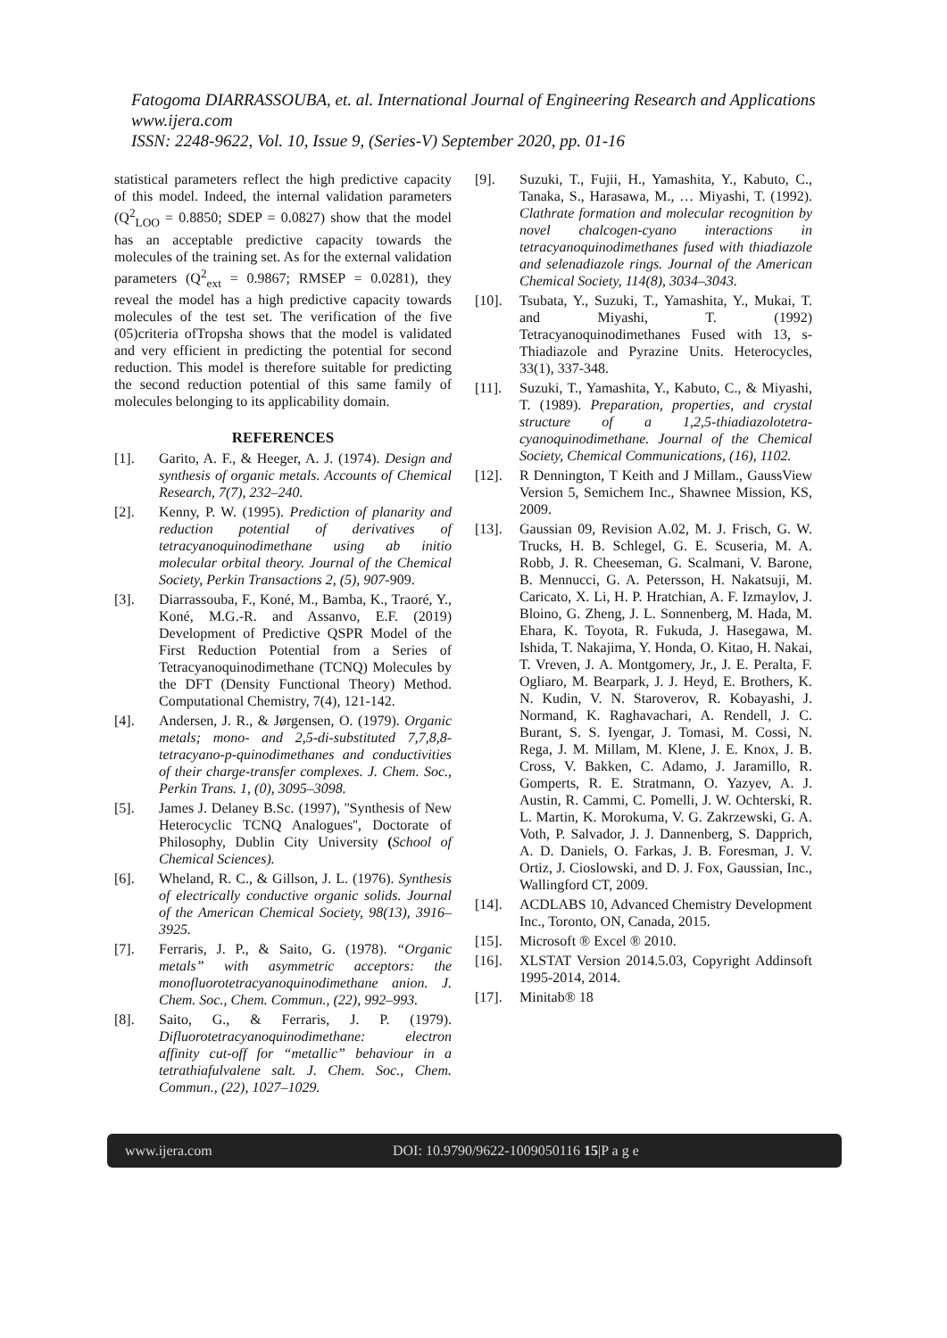Fatogoma DIARRASSOUBA, et. al. International Journal of Engineering Research and Applications
www.ijera.com
ISSN: 2248-9622, Vol. 10, Issue 9, (Series-V) September 2020, pp. 01-16
statistical parameters reflect the high predictive capacity of this model. Indeed, the internal validation parameters (Q<sup>2</sup><sub>LOO</sub> = 0.8850; SDEP = 0.0827) show that the model has an acceptable predictive capacity towards the molecules of the training set. As for the external validation parameters (Q<sup>2</sup><sub>ext</sub> = 0.9867; RMSEP = 0.0281), they reveal the model has a high predictive capacity towards molecules of the test set. The verification of the five (05)criteria ofTropsha shows that the model is validated and very efficient in predicting the potential for second reduction. This model is therefore suitable for predicting the second reduction potential of this same family of molecules belonging to its applicability domain.
REFERENCES
[1]. Garito, A. F., & Heeger, A. J. (1974). Design and synthesis of organic metals. Accounts of Chemical Research, 7(7), 232–240.
[2]. Kenny, P. W. (1995). Prediction of planarity and reduction potential of derivatives of tetracyanoquinodimethane using ab initio molecular orbital theory. Journal of the Chemical Society, Perkin Transactions 2, (5), 907-909.
[3]. Diarrassouba, F., Koné, M., Bamba, K., Traoré, Y., Koné, M.G.-R. and Assanvo, E.F. (2019) Development of Predictive QSPR Model of the First Reduction Potential from a Series of Tetracyanoquinodimethane (TCNQ) Molecules by the DFT (Density Functional Theory) Method. Computational Chemistry, 7(4), 121-142.
[4]. Andersen, J. R., & Jørgensen, O. (1979). Organic metals; mono- and 2,5-di-substituted 7,7,8,8-tetracyano-p-quinodimethanes and conductivities of their charge-transfer complexes. J. Chem. Soc., Perkin Trans. 1, (0), 3095–3098.
[5]. James J. Delaney B.Sc. (1997), ''Synthesis of New Heterocyclic TCNQ Analogues'', Doctorate of Philosophy, Dublin City University (School of Chemical Sciences).
[6]. Wheland, R. C., & Gillson, J. L. (1976). Synthesis of electrically conductive organic solids. Journal of the American Chemical Society, 98(13), 3916–3925.
[7]. Ferraris, J. P., & Saito, G. (1978). “Organic metals” with asymmetric acceptors: the monofluorotetracyanoquinodimethane anion. J. Chem. Soc., Chem. Commun., (22), 992–993.
[8]. Saito, G., & Ferraris, J. P. (1979). Difluorotetracyanoquinodimethane: electron affinity cut-off for “metallic” behaviour in a tetrathiafulvalene salt. J. Chem. Soc., Chem. Commun., (22), 1027–1029.
[9]. Suzuki, T., Fujii, H., Yamashita, Y., Kabuto, C., Tanaka, S., Harasawa, M., … Miyashi, T. (1992). Clathrate formation and molecular recognition by novel chalcogen-cyano interactions in tetracyanoquinodimethanes fused with thiadiazole and selenadiazole rings. Journal of the American Chemical Society, 114(8), 3034–3043.
[10]. Tsubata, Y., Suzuki, T., Yamashita, Y., Mukai, T. and Miyashi, T. (1992) Tetracyanoquinodimethanes Fused with 13, s-Thiadiazole and Pyrazine Units. Heterocycles, 33(1), 337-348.
[11]. Suzuki, T., Yamashita, Y., Kabuto, C., & Miyashi, T. (1989). Preparation, properties, and crystal structure of a 1,2,5-thiadiazolotetra-cyanoquinodimethane. Journal of the Chemical Society, Chemical Communications, (16), 1102.
[12]. R Dennington, T Keith and J Millam., GaussView Version 5, Semichem Inc., Shawnee Mission, KS, 2009.
[13]. Gaussian 09, Revision A.02, M. J. Frisch, G. W. Trucks, H. B. Schlegel, G. E. Scuseria, M. A. Robb, J. R. Cheeseman, G. Scalmani, V. Barone, B. Mennucci, G. A. Petersson, H. Nakatsuji, M. Caricato, X. Li, H. P. Hratchian, A. F. Izmaylov, J. Bloino, G. Zheng, J. L. Sonnenberg, M. Hada, M. Ehara, K. Toyota, R. Fukuda, J. Hasegawa, M. Ishida, T. Nakajima, Y. Honda, O. Kitao, H. Nakai, T. Vreven, J. A. Montgomery, Jr., J. E. Peralta, F. Ogliaro, M. Bearpark, J. J. Heyd, E. Brothers, K. N. Kudin, V. N. Staroverov, R. Kobayashi, J. Normand, K. Raghavachari, A. Rendell, J. C. Burant, S. S. Iyengar, J. Tomasi, M. Cossi, N. Rega, J. M. Millam, M. Klene, J. E. Knox, J. B. Cross, V. Bakken, C. Adamo, J. Jaramillo, R. Gomperts, R. E. Stratmann, O. Yazyev, A. J. Austin, R. Cammi, C. Pomelli, J. W. Ochterski, R. L. Martin, K. Morokuma, V. G. Zakrzewski, G. A. Voth, P. Salvador, J. J. Dannenberg, S. Dapprich, A. D. Daniels, O. Farkas, J. B. Foresman, J. V. Ortiz, J. Cioslowski, and D. J. Fox, Gaussian, Inc., Wallingford CT, 2009.
[14]. ACDLABS 10, Advanced Chemistry Development Inc., Toronto, ON, Canada, 2015.
[15]. Microsoft ® Excel ® 2010.
[16]. XLSTAT Version 2014.5.03, Copyright Addinsoft 1995-2014, 2014.
[17]. Minitab® 18
www.ijera.com DOI: 10.9790/9622-1009050116 15|P a g e